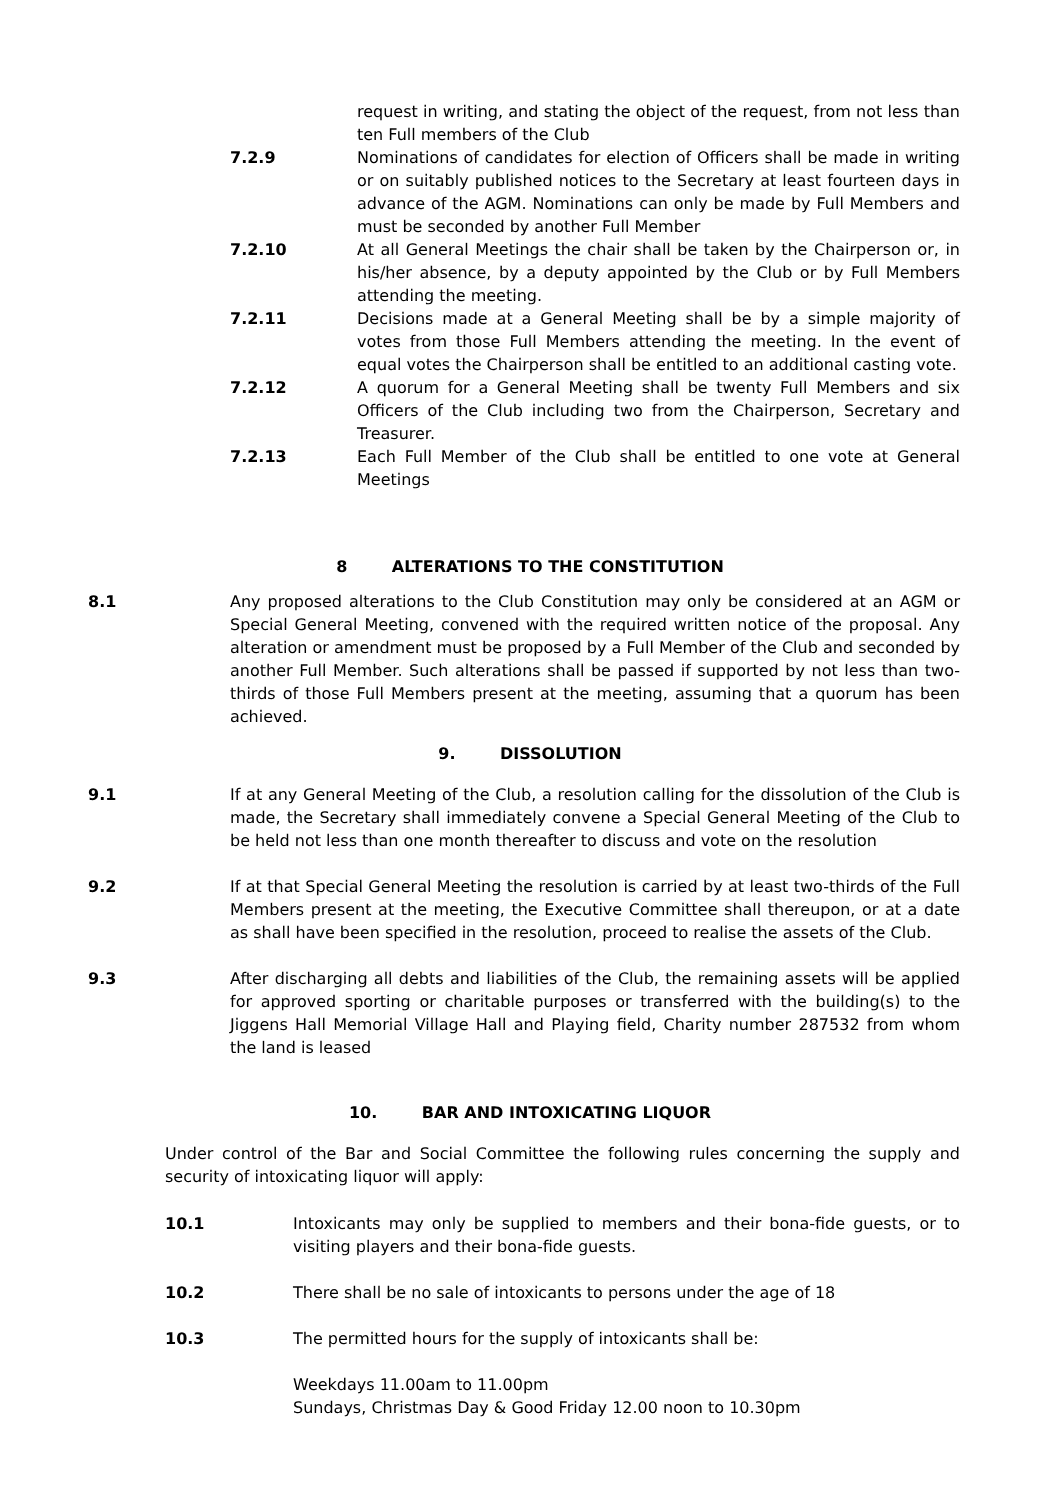request in writing, and stating the object of the request, from not less than ten Full members of the Club
7.2.9 Nominations of candidates for election of Officers shall be made in writing or on suitably published notices to the Secretary at least fourteen days in advance of the AGM. Nominations can only be made by Full Members and must be seconded by another Full Member
7.2.10 At all General Meetings the chair shall be taken by the Chairperson or, in his/her absence, by a deputy appointed by the Club or by Full Members attending the meeting.
7.2.11 Decisions made at a General Meeting shall be by a simple majority of votes from those Full Members attending the meeting. In the event of equal votes the Chairperson shall be entitled to an additional casting vote.
7.2.12 A quorum for a General Meeting shall be twenty Full Members and six Officers of the Club including two from the Chairperson, Secretary and Treasurer.
7.2.13 Each Full Member of the Club shall be entitled to one vote at General Meetings
8 ALTERATIONS TO THE CONSTITUTION
8.1 Any proposed alterations to the Club Constitution may only be considered at an AGM or Special General Meeting, convened with the required written notice of the proposal. Any alteration or amendment must be proposed by a Full Member of the Club and seconded by another Full Member. Such alterations shall be passed if supported by not less than two-thirds of those Full Members present at the meeting, assuming that a quorum has been achieved.
9. DISSOLUTION
9.1 If at any General Meeting of the Club, a resolution calling for the dissolution of the Club is made, the Secretary shall immediately convene a Special General Meeting of the Club to be held not less than one month thereafter to discuss and vote on the resolution
9.2 If at that Special General Meeting the resolution is carried by at least two-thirds of the Full Members present at the meeting, the Executive Committee shall thereupon, or at a date as shall have been specified in the resolution, proceed to realise the assets of the Club.
9.3 After discharging all debts and liabilities of the Club, the remaining assets will be applied for approved sporting or charitable purposes or transferred with the building(s) to the Jiggens Hall Memorial Village Hall and Playing field, Charity number 287532 from whom the land is leased
10. BAR AND INTOXICATING LIQUOR
Under control of the Bar and Social Committee the following rules concerning the supply and security of intoxicating liquor will apply:
10.1 Intoxicants may only be supplied to members and their bona-fide guests, or to visiting players and their bona-fide guests.
10.2 There shall be no sale of intoxicants to persons under the age of 18
10.3 The permitted hours for the supply of intoxicants shall be:
Weekdays 11.00am to 11.00pm
Sundays, Christmas Day & Good Friday 12.00 noon to 10.30pm